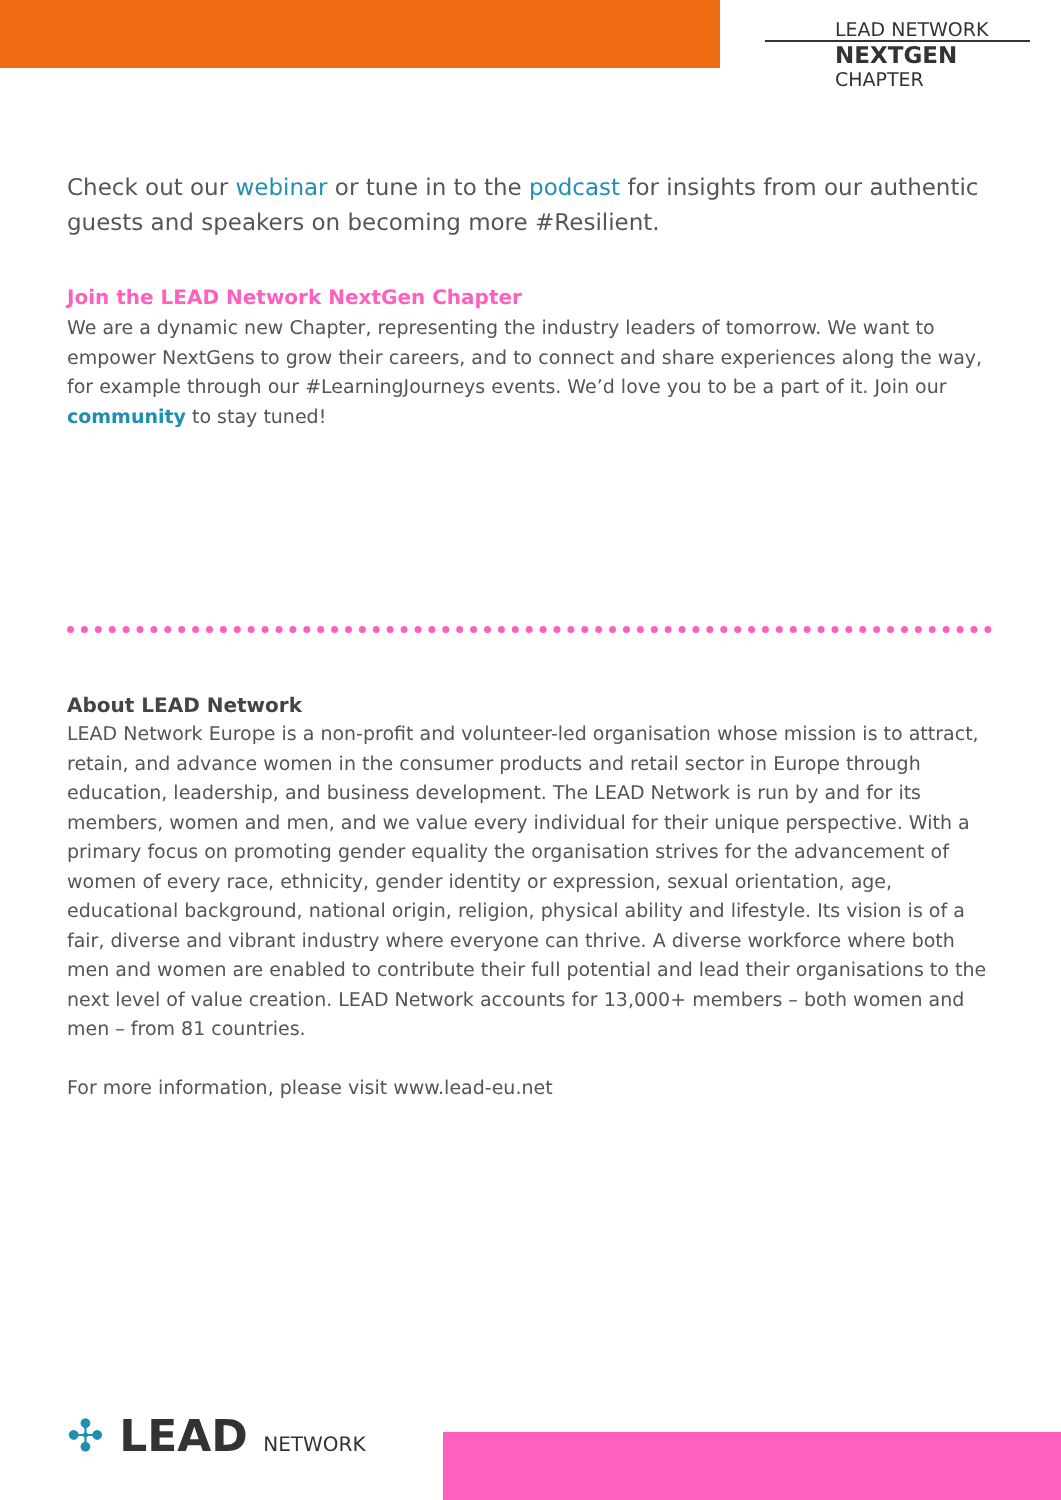LEAD NETWORK
NEXTGEN
CHAPTER
Check out our webinar or tune in to the podcast for insights from our authentic guests and speakers on becoming more #Resilient.
Join the LEAD Network NextGen Chapter
We are a dynamic new Chapter, representing the industry leaders of tomorrow. We want to empower NextGens to grow their careers, and to connect and share experiences along the way, for example through our #LearningJourneys events. We’d love you to be a part of it. Join our community to stay tuned!
About LEAD Network
LEAD Network Europe is a non-profit and volunteer-led organisation whose mission is to attract, retain, and advance women in the consumer products and retail sector in Europe through education, leadership, and business development. The LEAD Network is run by and for its members, women and men, and we value every individual for their unique perspective. With a primary focus on promoting gender equality the organisation strives for the advancement of women of every race, ethnicity, gender identity or expression, sexual orientation, age, educational background, national origin, religion, physical ability and lifestyle. Its vision is of a fair, diverse and vibrant industry where everyone can thrive. A diverse workforce where both men and women are enabled to contribute their full potential and lead their organisations to the next level of value creation. LEAD Network accounts for 13,000+ members – both women and men – from 81 countries.
For more information, please visit www.lead-eu.net
✣ LEAD NETWORK